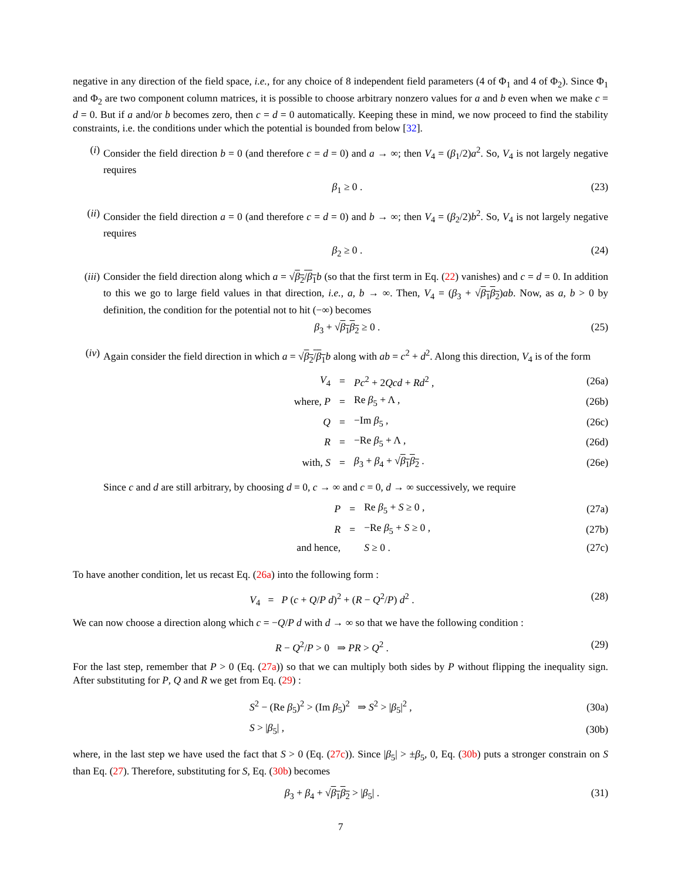negative in any direction of the field space, i.e., for any choice of 8 independent field parameters (4 of Φ<sub>1</sub> and 4 of Φ<sub>2</sub>). Since Φ<sub>1</sub> and Φ<sub>2</sub> are two component column matrices, it is possible to choose arbitrary nonzero values for a and b even when we make c = d = 0. But if a and/or b becomes zero, then c = d = 0 automatically. Keeping these in mind, we now proceed to find the stability constraints, i.e. the conditions under which the potential is bounded from below [32].
(i) Consider the field direction b = 0 (and therefore c = d = 0) and a → ∞; then V<sub>4</sub> = (β<sub>1</sub>/2)a<sup>2</sup>. So, V<sub>4</sub> is not largely negative requires
β<sub>1</sub> ≥ 0 . (23)
(ii) Consider the field direction a = 0 (and therefore c = d = 0) and b → ∞; then V<sub>4</sub> = (β<sub>2</sub>/2)b<sup>2</sup>. So, V<sub>4</sub> is not largely negative requires
β<sub>2</sub> ≥ 0 . (24)
(iii)
Consider the field direction along which a = √β<sub>2</sub>/β<sub>1</sub> b (so that the first term in Eq. (22) vanishes) and c = d = 0. In addition to this we go to large field values in that direction, i.e., a, b → ∞. Then, V<sub>4</sub> = (β<sub>3</sub> + √β<sub>1</sub>β<sub>2</sub>)ab. Now, as a, b > 0 by definition, the condition for the potential not to hit (−∞) becomes
β<sub>3</sub> + √β<sub>1</sub>β<sub>2</sub> ≥ 0 . (25)
(iv) Again consider the field direction in which a = √β<sub>2</sub>/β<sub>1</sub> b along with ab = c<sup>2</sup> + d<sup>2</sup>. Along this direction, V<sub>4</sub> is of the form
| V<sub>4</sub> | = | Pc<sup>2</sup> + 2 Qcd + Rd<sup>2</sup> , | (26a) |
| where, P | = | Re β<sub>5</sub> + Λ , | (26b) |
| Q | = | −Im β<sub>5</sub> , | (26c) |
| R | = | −Re β<sub>5</sub> + Λ , | (26d) |
| with, S | = | β<sub>3</sub> + β<sub>4</sub> + √ β<sub>1</sub> β<sub>2</sub> . | (26e) |
Since c and d are still arbitrary, by choosing d = 0, c → ∞ and c = 0, d → ∞ successively, we require
| P | = | Re β<sub>5</sub> + S ≥ 0 , | (27a) |
| R | = | −Re β<sub>5</sub> + S ≥ 0 , | (27b) |
| and hence, | | S ≥ 0 . | (27c) |
To have another condition, let us recast Eq. (26a) into the following form :
V<sub>4</sub> = P (c + Q/P d)<sup>2</sup> + (R − Q<sup>2</sup>/P) d<sup>2</sup> . (28)
We can now choose a direction along which c = −Q/P d with d → ∞ so that we have the following condition :
R − Q<sup>2</sup>/P > 0 ⇒ PR > Q<sup>2</sup> . (29)
For the last step, remember that P > 0 (Eq. (27a)) so that we can multiply both sides by P without flipping the inequality sign. After substituting for P, Q and R we get from Eq. (29) :
| | S<sup>2</sup> − (Re β<sub>5</sub>)<sup>2</sup> > (Im β<sub>5</sub>)<sup>2</sup> ⇒ S<sup>2</sup> > / β<sub>5</sub>/<sup>2</sup> , | (30a) |
| | S > / β<sub>5</sub>/ , | (30b) |
where, in the last step we have used the fact that S > 0 (Eq. (27c)). Since |β<sub>5</sub>| > ±β<sub>5</sub>, 0, Eq. (30b) puts a stronger constrain on S than Eq. (27). Therefore, substituting for S, Eq. (30b) becomes
β<sub>3</sub> + β<sub>4</sub> + √β<sub>1</sub>β<sub>2</sub> > |β<sub>5</sub>| . (31)
7